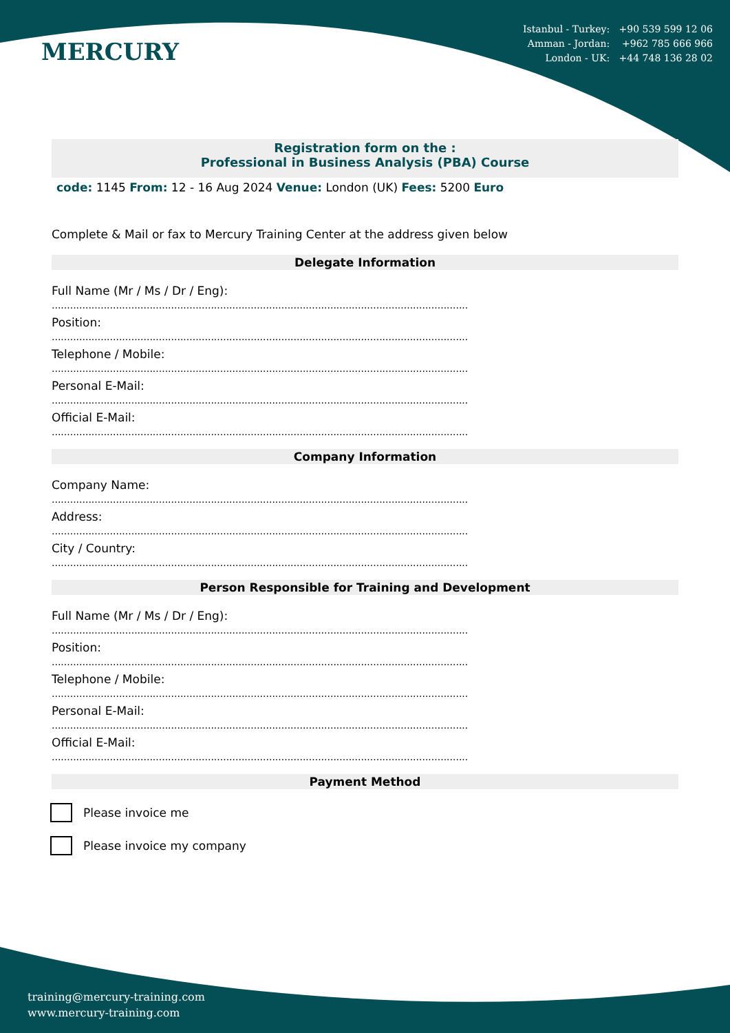MERCURY
Istanbul - Turkey: +90 539 599 12 06
Amman - Jordan: +962 785 666 966
London - UK: +44 748 136 28 02
Registration form on the :
Professional in Business Analysis (PBA) Course
code: 1145 From: 12 - 16 Aug 2024 Venue: London (UK) Fees: 5200 Euro
Complete & Mail or fax to Mercury Training Center at the address given below
Delegate Information
Full Name (Mr / Ms / Dr / Eng):
........................................................................................................................................
Position:
........................................................................................................................................
Telephone / Mobile:
........................................................................................................................................
Personal E-Mail:
........................................................................................................................................
Official E-Mail:
........................................................................................................................................
Company Information
Company Name:
........................................................................................................................................
Address:
........................................................................................................................................
City / Country:
........................................................................................................................................
Person Responsible for Training and Development
Full Name (Mr / Ms / Dr / Eng):
........................................................................................................................................
Position:
........................................................................................................................................
Telephone / Mobile:
........................................................................................................................................
Personal E-Mail:
........................................................................................................................................
Official E-Mail:
........................................................................................................................................
Payment Method
Please invoice me
Please invoice my company
training@mercury-training.com
www.mercury-training.com